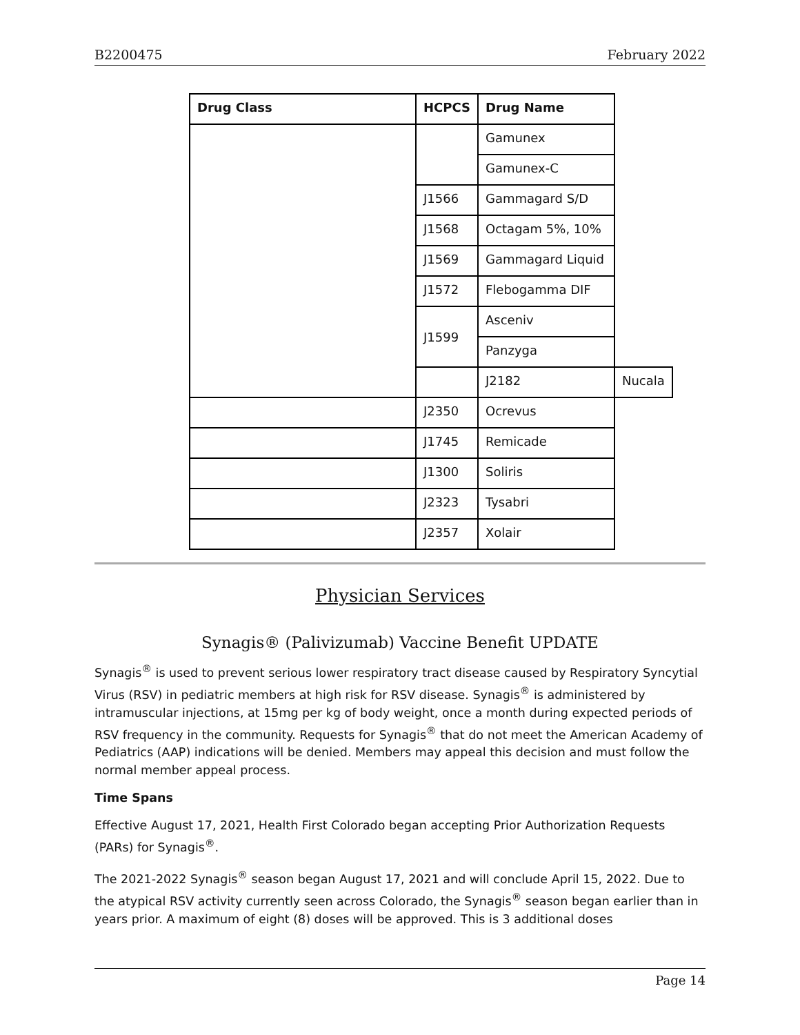B2200475 February 2022
| Drug Class | HCPCS | Drug Name | |
| --- | --- | --- | --- |
| | | Gamunex | |
| | | Gamunex-C | |
| | J1566 | Gammagard S/D | |
| | J1568 | Octagam 5%, 10% | |
| | J1569 | Gammagard Liquid | |
| | J1572 | Flebogamma DIF | |
| | J1599 | Asceniv | |
| | | Panzyga | |
| | | J2182 | Nucala |
| | J2350 | Ocrevus | |
| | J1745 | Remicade | |
| | J1300 | Soliris | |
| | J2323 | Tysabri | |
| | J2357 | Xolair | |
Physician Services
Synagis® (Palivizumab) Vaccine Benefit UPDATE
Synagis<sup>®</sup> is used to prevent serious lower respiratory tract disease caused by Respiratory Syncytial Virus (RSV) in pediatric members at high risk for RSV disease. Synagis<sup>®</sup> is administered by intramuscular injections, at 15mg per kg of body weight, once a month during expected periods of RSV frequency in the community. Requests for Synagis<sup>®</sup> that do not meet the American Academy of Pediatrics (AAP) indications will be denied. Members may appeal this decision and must follow the normal member appeal process.
Time Spans
Effective August 17, 2021, Health First Colorado began accepting Prior Authorization Requests (PARs) for Synagis<sup>®</sup>.
The 2021-2022 Synagis<sup>®</sup> season began August 17, 2021 and will conclude April 15, 2022. Due to the atypical RSV activity currently seen across Colorado, the Synagis<sup>®</sup> season began earlier than in years prior. A maximum of eight (8) doses will be approved. This is 3 additional doses
Page 14